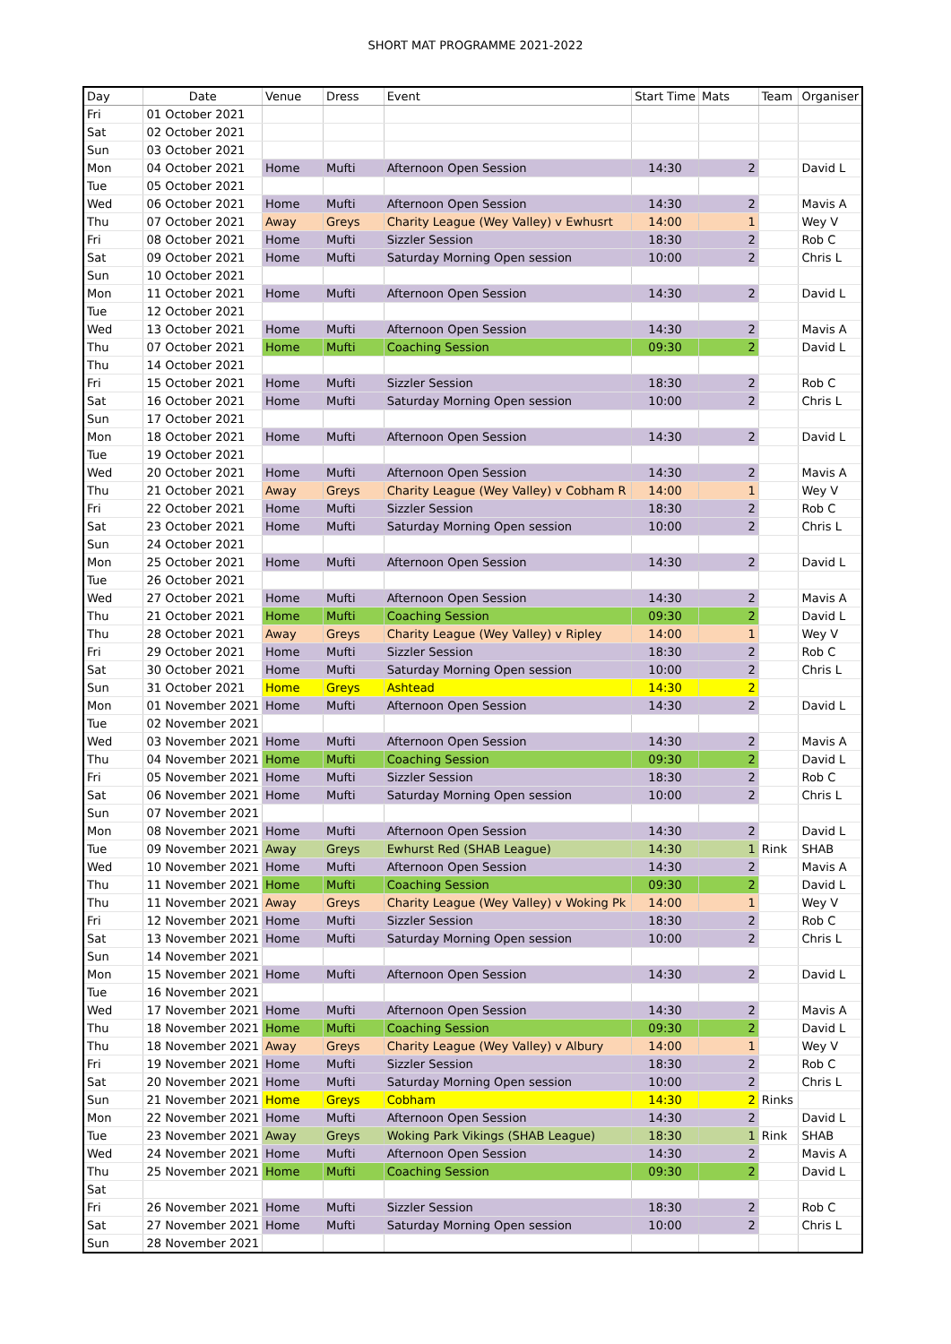SHORT MAT PROGRAMME 2021-2022
| Day | Date | Venue | Dress | Event | Start Time | Mats | Team | Organiser |
| --- | --- | --- | --- | --- | --- | --- | --- | --- |
| Fri | 01 October 2021 | | | | | | | |
| Sat | 02 October 2021 | | | | | | | |
| Sun | 03 October 2021 | | | | | | | |
| Mon | 04 October 2021 | Home | Mufti | Afternoon Open Session | 14:30 | 2 | | David L |
| Tue | 05 October 2021 | | | | | | | |
| Wed | 06 October 2021 | Home | Mufti | Afternoon Open Session | 14:30 | 2 | | Mavis A |
| Thu | 07 October 2021 | Away | Greys | Charity League (Wey Valley) v Ewhusrt | 14:00 | 1 | | Wey V |
| Fri | 08 October 2021 | Home | Mufti | Sizzler Session | 18:30 | 2 | | Rob C |
| Sat | 09 October 2021 | Home | Mufti | Saturday Morning Open session | 10:00 | 2 | | Chris L |
| Sun | 10 October 2021 | | | | | | | |
| Mon | 11 October 2021 | Home | Mufti | Afternoon Open Session | 14:30 | 2 | | David L |
| Tue | 12 October 2021 | | | | | | | |
| Wed | 13 October 2021 | Home | Mufti | Afternoon Open Session | 14:30 | 2 | | Mavis A |
| Thu | 07 October 2021 | Home | Mufti | Coaching Session | 09:30 | 2 | | David L |
| Thu | 14 October 2021 | | | | | | | |
| Fri | 15 October 2021 | Home | Mufti | Sizzler Session | 18:30 | 2 | | Rob C |
| Sat | 16 October 2021 | Home | Mufti | Saturday Morning Open session | 10:00 | 2 | | Chris L |
| Sun | 17 October 2021 | | | | | | | |
| Mon | 18 October 2021 | Home | Mufti | Afternoon Open Session | 14:30 | 2 | | David L |
| Tue | 19 October 2021 | | | | | | | |
| Wed | 20 October 2021 | Home | Mufti | Afternoon Open Session | 14:30 | 2 | | Mavis A |
| Thu | 21 October 2021 | Away | Greys | Charity League (Wey Valley) v Cobham R | 14:00 | 1 | | Wey V |
| Fri | 22 October 2021 | Home | Mufti | Sizzler Session | 18:30 | 2 | | Rob C |
| Sat | 23 October 2021 | Home | Mufti | Saturday Morning Open session | 10:00 | 2 | | Chris L |
| Sun | 24 October 2021 | | | | | | | |
| Mon | 25 October 2021 | Home | Mufti | Afternoon Open Session | 14:30 | 2 | | David L |
| Tue | 26 October 2021 | | | | | | | |
| Wed | 27 October 2021 | Home | Mufti | Afternoon Open Session | 14:30 | 2 | | Mavis A |
| Thu | 21 October 2021 | Home | Mufti | Coaching Session | 09:30 | 2 | | David L |
| Thu | 28 October 2021 | Away | Greys | Charity League (Wey Valley) v Ripley | 14:00 | 1 | | Wey V |
| Fri | 29 October 2021 | Home | Mufti | Sizzler Session | 18:30 | 2 | | Rob C |
| Sat | 30 October 2021 | Home | Mufti | Saturday Morning Open session | 10:00 | 2 | | Chris L |
| Sun | 31 October 2021 | Home | Greys | Ashtead | 14:30 | 2 | | |
| Mon | 01 November 2021 | Home | Mufti | Afternoon Open Session | 14:30 | 2 | | David L |
| Tue | 02 November 2021 | | | | | | | |
| Wed | 03 November 2021 | Home | Mufti | Afternoon Open Session | 14:30 | 2 | | Mavis A |
| Thu | 04 November 2021 | Home | Mufti | Coaching Session | 09:30 | 2 | | David L |
| Fri | 05 November 2021 | Home | Mufti | Sizzler Session | 18:30 | 2 | | Rob C |
| Sat | 06 November 2021 | Home | Mufti | Saturday Morning Open session | 10:00 | 2 | | Chris L |
| Sun | 07 November 2021 | | | | | | | |
| Mon | 08 November 2021 | Home | Mufti | Afternoon Open Session | 14:30 | 2 | | David L |
| Tue | 09 November 2021 | Away | Greys | Ewhurst Red (SHAB League) | 14:30 | 1 | Rink | SHAB |
| Wed | 10 November 2021 | Home | Mufti | Afternoon Open Session | 14:30 | 2 | | Mavis A |
| Thu | 11 November 2021 | Home | Mufti | Coaching Session | 09:30 | 2 | | David L |
| Thu | 11 November 2021 | Away | Greys | Charity League (Wey Valley) v Woking Pk | 14:00 | 1 | | Wey V |
| Fri | 12 November 2021 | Home | Mufti | Sizzler Session | 18:30 | 2 | | Rob C |
| Sat | 13 November 2021 | Home | Mufti | Saturday Morning Open session | 10:00 | 2 | | Chris L |
| Sun | 14 November 2021 | | | | | | | |
| Mon | 15 November 2021 | Home | Mufti | Afternoon Open Session | 14:30 | 2 | | David L |
| Tue | 16 November 2021 | | | | | | | |
| Wed | 17 November 2021 | Home | Mufti | Afternoon Open Session | 14:30 | 2 | | Mavis A |
| Thu | 18 November 2021 | Home | Mufti | Coaching Session | 09:30 | 2 | | David L |
| Thu | 18 November 2021 | Away | Greys | Charity League (Wey Valley) v Albury | 14:00 | 1 | | Wey V |
| Fri | 19 November 2021 | Home | Mufti | Sizzler Session | 18:30 | 2 | | Rob C |
| Sat | 20 November 2021 | Home | Mufti | Saturday Morning Open session | 10:00 | 2 | | Chris L |
| Sun | 21 November 2021 | Home | Greys | Cobham | 14:30 | 2 | Rinks | |
| Mon | 22 November 2021 | Home | Mufti | Afternoon Open Session | 14:30 | 2 | | David L |
| Tue | 23 November 2021 | Away | Greys | Woking Park Vikings (SHAB League) | 18:30 | 1 | Rink | SHAB |
| Wed | 24 November 2021 | Home | Mufti | Afternoon Open Session | 14:30 | 2 | | Mavis A |
| Thu | 25 November 2021 | Home | Mufti | Coaching Session | 09:30 | 2 | | David L |
| Sat | | | | | | | | |
| Fri | 26 November 2021 | Home | Mufti | Sizzler Session | 18:30 | 2 | | Rob C |
| Sat | 27 November 2021 | Home | Mufti | Saturday Morning Open session | 10:00 | 2 | | Chris L |
| Sun | 28 November 2021 | | | | | | | |